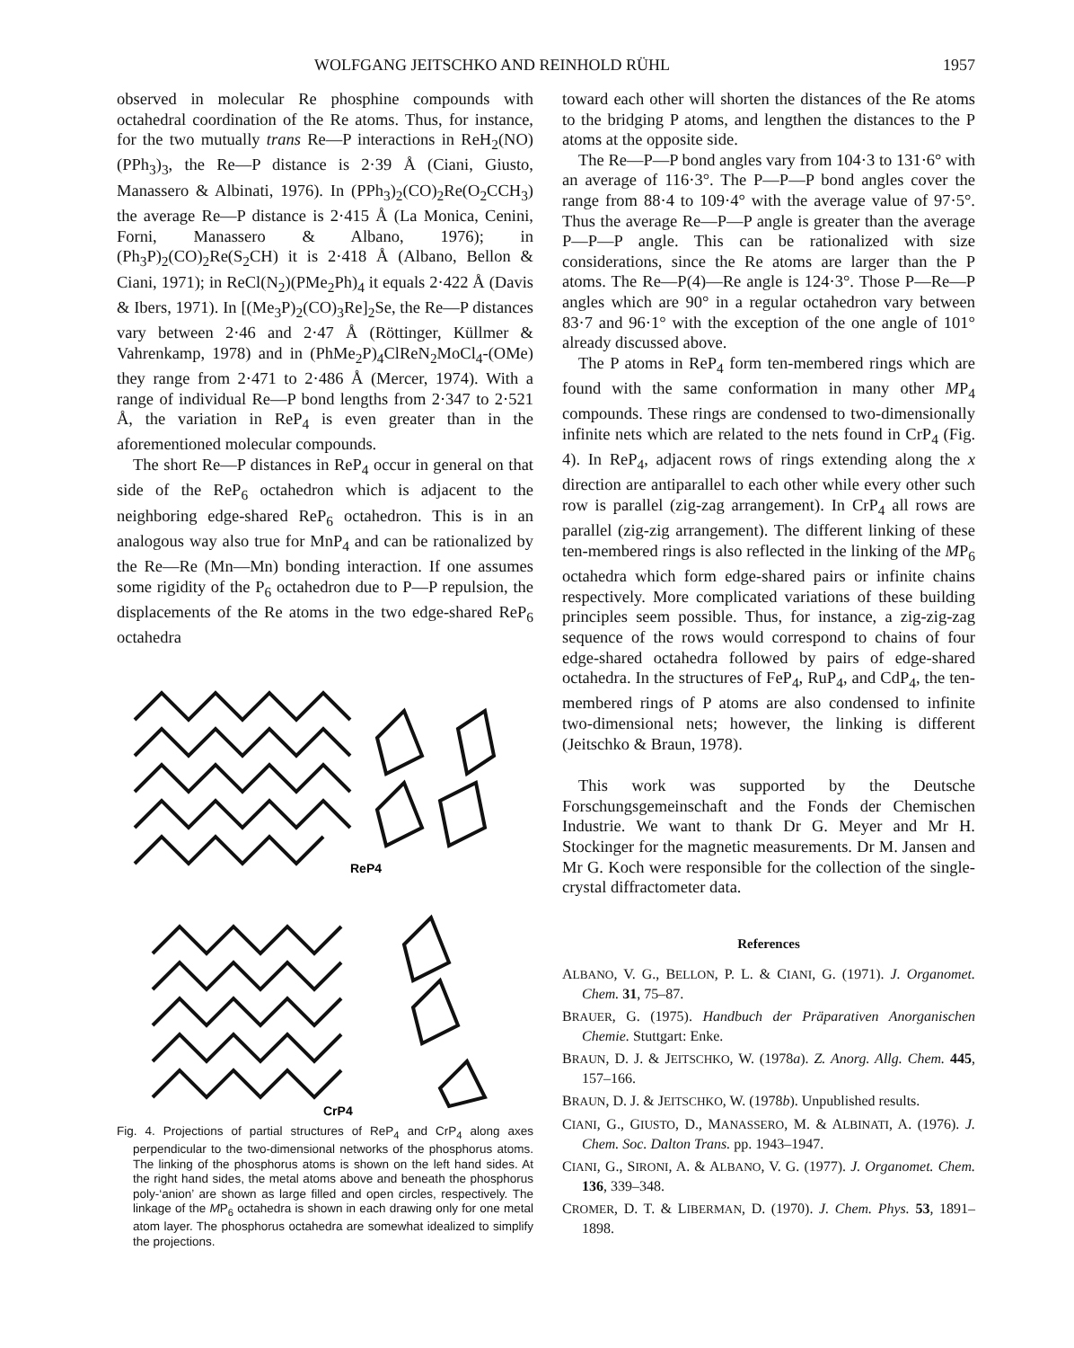WOLFGANG JEITSCHKO AND REINHOLD RÜHL 1957
observed in molecular Re phosphine compounds with octahedral coordination of the Re atoms. Thus, for instance, for the two mutually trans Re—P interactions in ReH<sub>2</sub>(NO)(PPh<sub>3</sub>)<sub>3</sub>, the Re—P distance is 2·39 Å (Ciani, Giusto, Manassero & Albinati, 1976). In (PPh<sub>3</sub>)<sub>2</sub>(CO)<sub>2</sub>Re(O<sub>2</sub>CCH<sub>3</sub>) the average Re—P distance is 2·415 Å (La Monica, Cenini, Forni, Manassero & Albano, 1976); in (Ph<sub>3</sub>P)<sub>2</sub>(CO)<sub>2</sub>Re(S<sub>2</sub>CH) it is 2·418 Å (Albano, Bellon & Ciani, 1971); in ReCl(N<sub>2</sub>)(PMe<sub>2</sub>Ph)<sub>4</sub> it equals 2·422 Å (Davis & Ibers, 1971). In [(Me<sub>3</sub>P)<sub>2</sub>(CO)<sub>3</sub>Re]<sub>2</sub>Se, the Re—P distances vary between 2·46 and 2·47 Å (Röttinger, Küllmer & Vahrenkamp, 1978) and in (PhMe<sub>2</sub>P)<sub>4</sub>ClReN<sub>2</sub>MoCl<sub>4</sub>-(OMe) they range from 2·471 to 2·486 Å (Mercer, 1974). With a range of individual Re—P bond lengths from 2·347 to 2·521 Å, the variation in ReP<sub>4</sub> is even greater than in the aforementioned molecular compounds.
The short Re—P distances in ReP<sub>4</sub> occur in general on that side of the ReP<sub>6</sub> octahedron which is adjacent to the neighboring edge-shared ReP<sub>6</sub> octahedron. This is in an analogous way also true for MnP<sub>4</sub> and can be rationalized by the Re—Re (Mn—Mn) bonding interaction. If one assumes some rigidity of the P<sub>6</sub> octahedron due to P—P repulsion, the displacements of the Re atoms in the two edge-shared ReP<sub>6</sub> octahedra
ReP4
CrP4
Fig. 4. Projections of partial structures of ReP<sub>4</sub> and CrP<sub>4</sub> along axes perpendicular to the two-dimensional networks of the phosphorus atoms. The linking of the phosphorus atoms is shown on the left hand sides. At the right hand sides, the metal atoms above and beneath the phosphorus poly-‘anion’ are shown as large filled and open circles, respectively. The linkage of the MP<sub>6</sub> octahedra is shown in each drawing only for one metal atom layer. The phosphorus octahedra are somewhat idealized to simplify the projections.
toward each other will shorten the distances of the Re atoms to the bridging P atoms, and lengthen the distances to the P atoms at the opposite side.
The Re—P—P bond angles vary from 104·3 to 131·6° with an average of 116·3°. The P—P—P bond angles cover the range from 88·4 to 109·4° with the average value of 97·5°. Thus the average Re—P—P angle is greater than the average P—P—P angle. This can be rationalized with size considerations, since the Re atoms are larger than the P atoms. The Re—P(4)—Re angle is 124·3°. Those P—Re—P angles which are 90° in a regular octahedron vary between 83·7 and 96·1° with the exception of the one angle of 101° already discussed above.
The P atoms in ReP<sub>4</sub> form ten-membered rings which are found with the same conformation in many other MP<sub>4</sub> compounds. These rings are condensed to two-dimensionally infinite nets which are related to the nets found in CrP<sub>4</sub> (Fig. 4). In ReP<sub>4</sub>, adjacent rows of rings extending along the x direction are antiparallel to each other while every other such row is parallel (zig-zag arrangement). In CrP<sub>4</sub> all rows are parallel (zig-zig arrangement). The different linking of these ten-membered rings is also reflected in the linking of the MP<sub>6</sub> octahedra which form edge-shared pairs or infinite chains respectively. More complicated variations of these building principles seem possible. Thus, for instance, a zig-zig-zag sequence of the rows would correspond to chains of four edge-shared octahedra followed by pairs of edge-shared octahedra. In the structures of FeP<sub>4</sub>, RuP<sub>4</sub>, and CdP<sub>4</sub>, the ten-membered rings of P atoms are also condensed to infinite two-dimensional nets; however, the linking is different (Jeitschko & Braun, 1978).
This work was supported by the Deutsche Forschungsgemeinschaft and the Fonds der Chemischen Industrie. We want to thank Dr G. Meyer and Mr H. Stockinger for the magnetic measurements. Dr M. Jansen and Mr G. Koch were responsible for the collection of the single-crystal diffractometer data.
References
ALBANO, V. G., BELLON, P. L. & CIANI, G. (1971). J. Organomet. Chem. 31, 75–87.
BRAUER, G. (1975). Handbuch der Präparativen Anorganischen Chemie. Stuttgart: Enke.
BRAUN, D. J. & JEITSCHKO, W. (1978a). Z. Anorg. Allg. Chem. 445, 157–166.
BRAUN, D. J. & JEITSCHKO, W. (1978b). Unpublished results.
CIANI, G., GIUSTO, D., MANASSERO, M. & ALBINATI, A. (1976). J. Chem. Soc. Dalton Trans. pp. 1943–1947.
CIANI, G., SIRONI, A. & ALBANO, V. G. (1977). J. Organomet. Chem. 136, 339–348.
CROMER, D. T. & LIBERMAN, D. (1970). J. Chem. Phys. 53, 1891–1898.